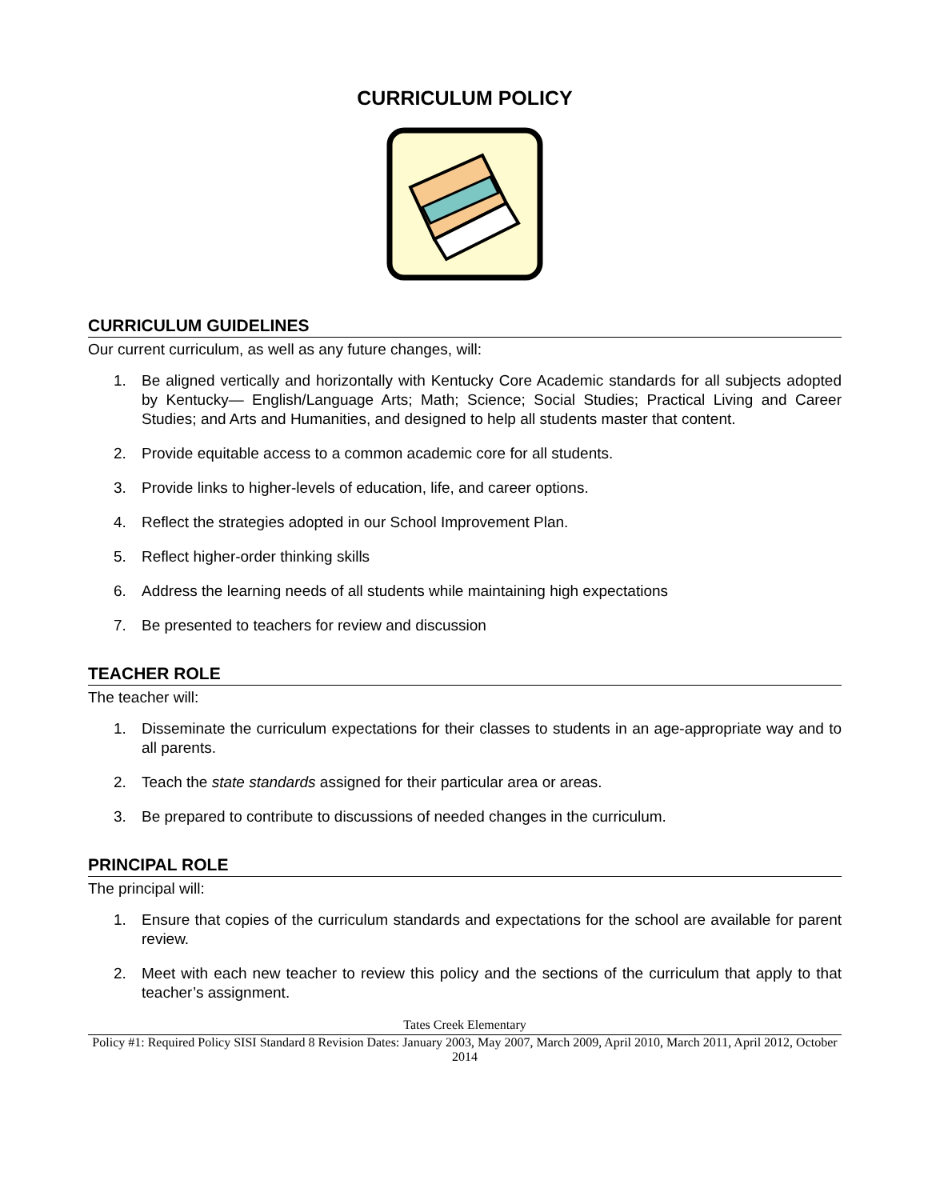CURRICULUM POLICY
CURRICULUM GUIDELINES
Our current curriculum, as well as any future changes, will:
1. Be aligned vertically and horizontally with Kentucky Core Academic standards for all subjects adopted by Kentucky— English/Language Arts; Math; Science; Social Studies; Practical Living and Career Studies; and Arts and Humanities, and designed to help all students master that content.
2. Provide equitable access to a common academic core for all students.
3. Provide links to higher-levels of education, life, and career options.
4. Reflect the strategies adopted in our School Improvement Plan.
5. Reflect higher-order thinking skills
6. Address the learning needs of all students while maintaining high expectations
7. Be presented to teachers for review and discussion
TEACHER ROLE
The teacher will:
1. Disseminate the curriculum expectations for their classes to students in an age-appropriate way and to all parents.
2. Teach the state standards assigned for their particular area or areas.
3. Be prepared to contribute to discussions of needed changes in the curriculum.
PRINCIPAL ROLE
The principal will:
1. Ensure that copies of the curriculum standards and expectations for the school are available for parent review.
2. Meet with each new teacher to review this policy and the sections of the curriculum that apply to that teacher’s assignment.
Tates Creek Elementary
Policy #1: Required Policy SISI Standard 8 Revision Dates: January 2003, May 2007, March 2009, April 2010, March 2011, April 2012, October 2014